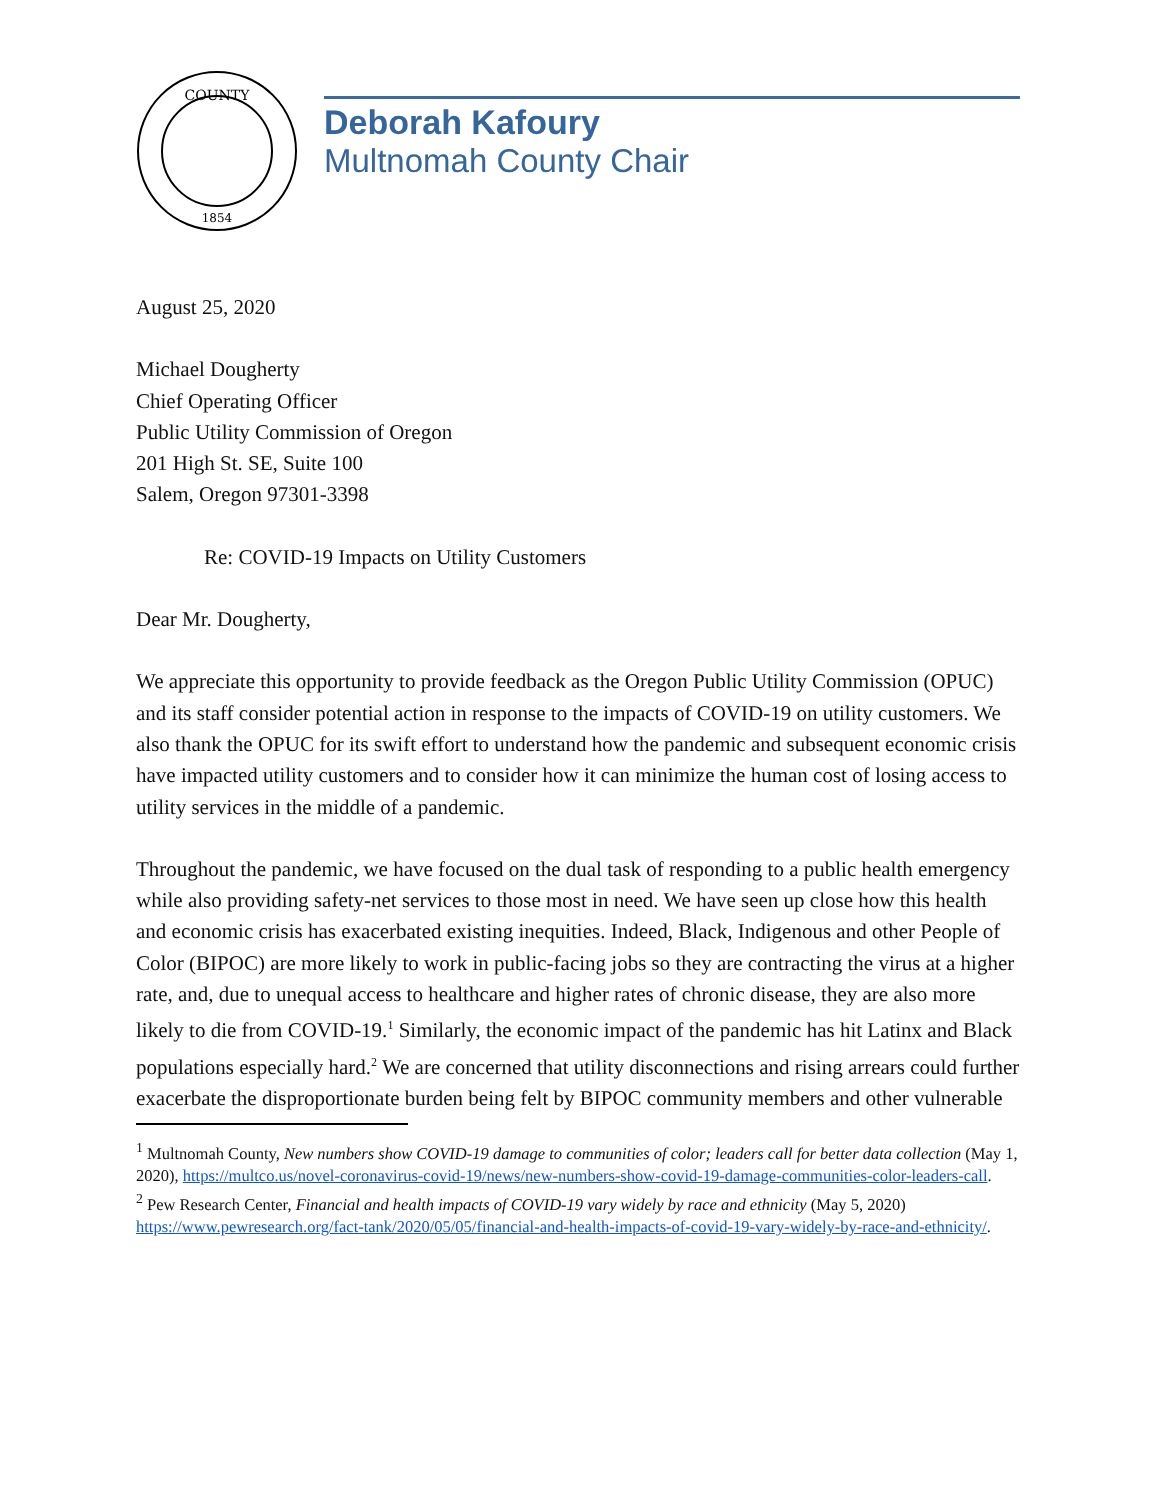COUNTY
1854
Deborah Kafoury
Multnomah County Chair
August 25, 2020
Michael Dougherty
Chief Operating Officer
Public Utility Commission of Oregon
201 High St. SE, Suite 100
Salem, Oregon 97301-3398
Re: COVID-19 Impacts on Utility Customers
Dear Mr. Dougherty,
We appreciate this opportunity to provide feedback as the Oregon Public Utility Commission (OPUC) and its staff consider potential action in response to the impacts of COVID-19 on utility customers. We also thank the OPUC for its swift effort to understand how the pandemic and subsequent economic crisis have impacted utility customers and to consider how it can minimize the human cost of losing access to utility services in the middle of a pandemic.
Throughout the pandemic, we have focused on the dual task of responding to a public health emergency while also providing safety-net services to those most in need. We have seen up close how this health and economic crisis has exacerbated existing inequities. Indeed, Black, Indigenous and other People of Color (BIPOC) are more likely to work in public-facing jobs so they are contracting the virus at a higher rate, and, due to unequal access to healthcare and higher rates of chronic disease, they are also more likely to die from COVID-19.<sup>1</sup> Similarly, the economic impact of the pandemic has hit Latinx and Black populations especially hard.<sup>2</sup> We are concerned that utility disconnections and rising arrears could further exacerbate the disproportionate burden being felt by BIPOC community members and other vulnerable
<sup>1</sup> Multnomah County, New numbers show COVID-19 damage to communities of color; leaders call for better data collection (May 1, 2020), https://multco.us/novel-coronavirus-covid-19/news/new-numbers-show-covid-19-damage-communities-color-leaders-call.
<sup>2</sup> Pew Research Center, Financial and health impacts of COVID-19 vary widely by race and ethnicity (May 5, 2020) https://www.pewresearch.org/fact-tank/2020/05/05/financial-and-health-impacts-of-covid-19-vary-widely-by-race-and-ethnicity/.